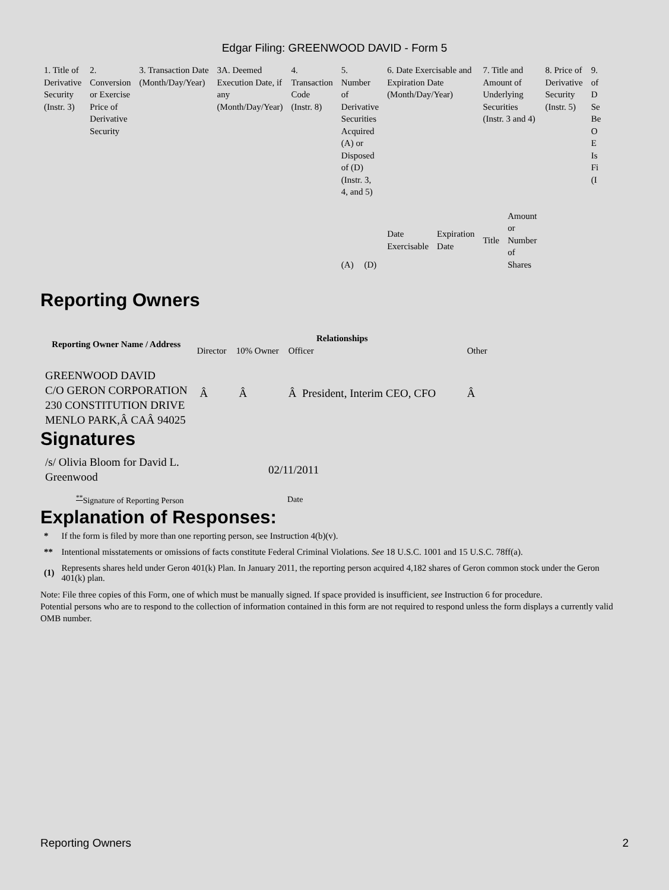Edgar Filing: GREENWOOD DAVID - Form 5
| 1. Title of Derivative Security (Instr. 3) | 2. Conversion or Exercise Price of Derivative Security | 3. Transaction Date (Month/Day/Year) | 3A. Deemed Execution Date, if any (Month/Day/Year) | 4. Transaction Code (Instr. 8) | 5. Number of Derivative Securities Acquired (A) or Disposed of (D) (Instr. 3, 4, and 5) | | 6. Date Exercisable and Expiration Date (Month/Day/Year) | | 7. Title and Amount of Underlying Securities (Instr. 3 and 4) | | 8. Price of Derivative Security (Instr. 5) | 9. of D Se Be O E Is Fi (I |
| | | | | | (A) | (D) | Date Exercisable | Expiration Date | Title | Amount or Number of Shares | | |
Reporting Owners
| Reporting Owner Name / Address | Relationships | | | |
| --- | --- | --- | --- | --- |
| | Director | 10% Owner | Officer | Other |
| GREENWOOD DAVID C/O GERON CORPORATION 230 CONSTITUTION DRIVE MENLO PARK,Â CAÂ 94025 | Â | Â | Â President, Interim CEO, CFO | Â |
Signatures
| /s/ Olivia Bloom for David L. Greenwood | 02/11/2011 |
| <sup>**</sup> Signature of Reporting Person | Date |
Explanation of Responses:
| * | If the form is filed by more than one reporting person, see Instruction 4(b)(v). |
| ** | Intentional misstatements or omissions of facts constitute Federal Criminal Violations. See 18 U.S.C. 1001 and 15 U.S.C. 78ff(a). |
| (1) | Represents shares held under Geron 401(k) Plan. In January 2011, the reporting person acquired 4,182 shares of Geron common stock under the Geron 401(k) plan. |
Note: File three copies of this Form, one of which must be manually signed. If space provided is insufficient, see Instruction 6 for procedure.
Potential persons who are to respond to the collection of information contained in this form are not required to respond unless the form displays a currently valid OMB number.
Reporting Owners 2